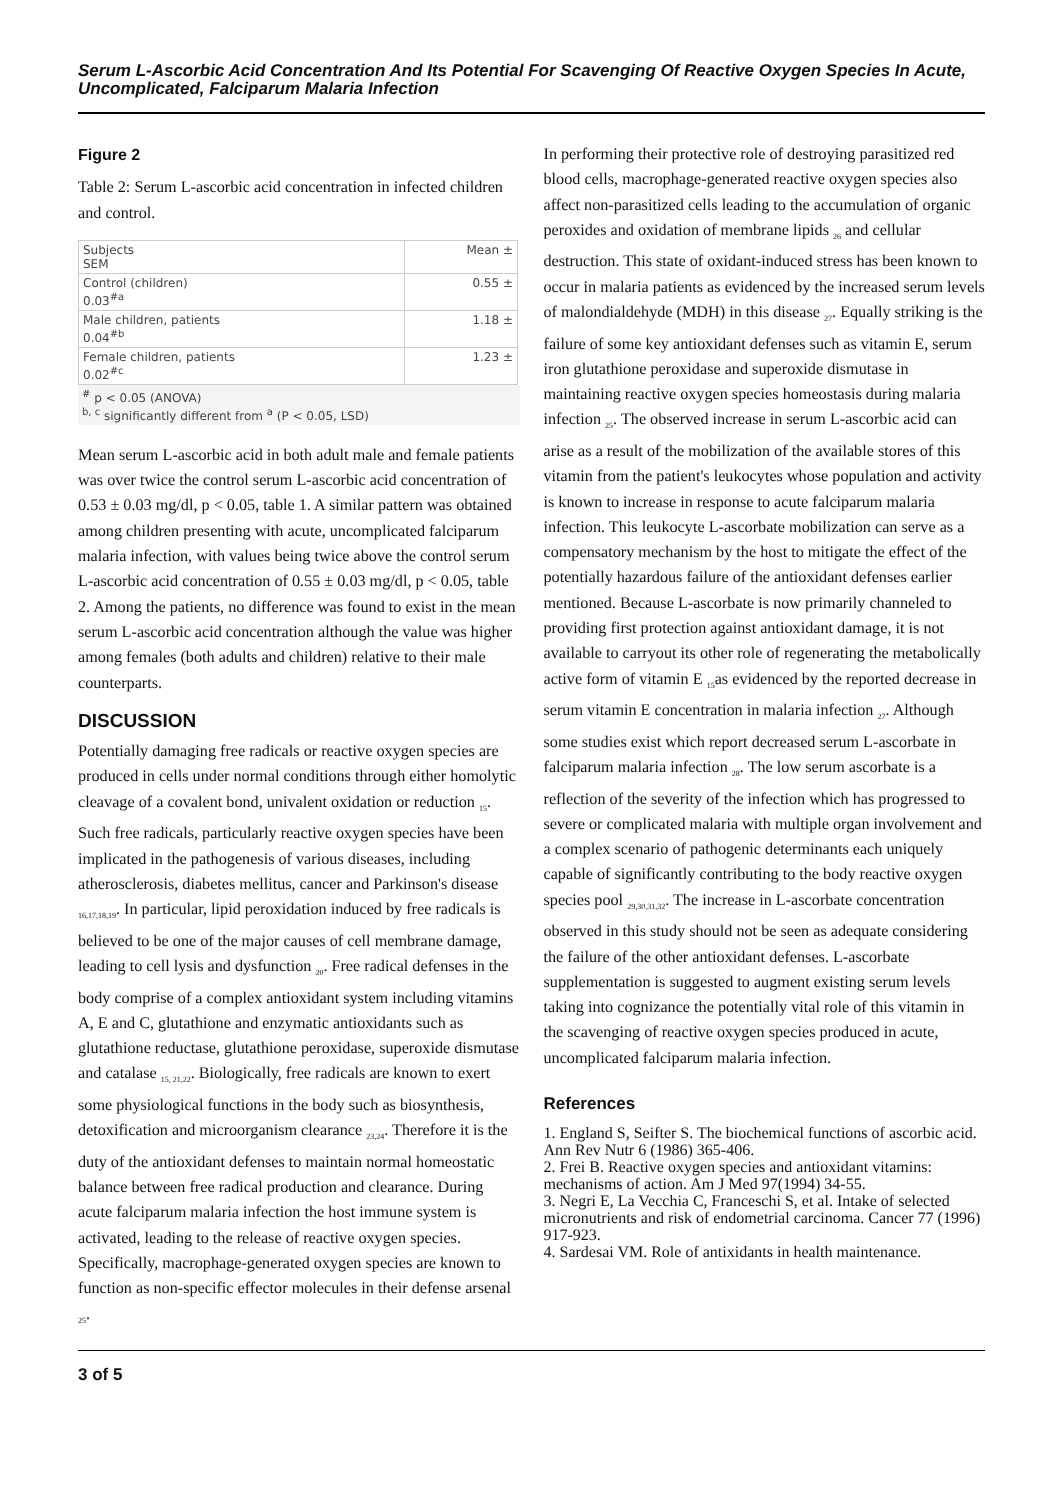Serum L-Ascorbic Acid Concentration And Its Potential For Scavenging Of Reactive Oxygen Species In Acute, Uncomplicated, Falciparum Malaria Infection
Figure 2
Table 2: Serum L-ascorbic acid concentration in infected children and control.
| Subjects SEM | Mean ± |
| Control (children) 0.03<sup>#a</sup> | 0.55 ± |
| Male children, patients 0.04<sup>#b</sup> | 1.18 ± |
| Female children, patients 0.02<sup>#c</sup> | 1.23 ± |
<sup>#</sup> p < 0.05 (ANOVA)
<sup>b, c</sup> significantly different from <sup>a</sup> (P < 0.05, LSD)
Mean serum L-ascorbic acid in both adult male and female patients was over twice the control serum L-ascorbic acid concentration of 0.53 ± 0.03 mg/dl, p < 0.05, table 1. A similar pattern was obtained among children presenting with acute, uncomplicated falciparum malaria infection, with values being twice above the control serum L-ascorbic acid concentration of 0.55 ± 0.03 mg/dl, p < 0.05, table 2. Among the patients, no difference was found to exist in the mean serum L-ascorbic acid concentration although the value was higher among females (both adults and children) relative to their male counterparts.
DISCUSSION
Potentially damaging free radicals or reactive oxygen species are produced in cells under normal conditions through either homolytic cleavage of a covalent bond, univalent oxidation or reduction <sub>15</sub>. Such free radicals, particularly reactive oxygen species have been implicated in the pathogenesis of various diseases, including atherosclerosis, diabetes mellitus, cancer and Parkinson's disease <sub>16,17,18,19</sub>. In particular, lipid peroxidation induced by free radicals is believed to be one of the major causes of cell membrane damage, leading to cell lysis and dysfunction <sub>20</sub>. Free radical defenses in the body comprise of a complex antioxidant system including vitamins A, E and C, glutathione and enzymatic antioxidants such as glutathione reductase, glutathione peroxidase, superoxide dismutase and catalase <sub>15, 21,22</sub>. Biologically, free radicals are known to exert some physiological functions in the body such as biosynthesis, detoxification and microorganism clearance <sub>23,24</sub>. Therefore it is the duty of the antioxidant defenses to maintain normal homeostatic balance between free radical production and clearance. During acute falciparum malaria infection the host immune system is activated, leading to the release of reactive oxygen species. Specifically, macrophage-generated oxygen species are known to function as non-specific effector molecules in their defense arsenal <sub>25</sub>.
In performing their protective role of destroying parasitized red blood cells, macrophage-generated reactive oxygen species also affect non-parasitized cells leading to the accumulation of organic peroxides and oxidation of membrane lipids <sub>26</sub> and cellular destruction. This state of oxidant-induced stress has been known to occur in malaria patients as evidenced by the increased serum levels of malondialdehyde (MDH) in this disease <sub>27</sub>. Equally striking is the failure of some key antioxidant defenses such as vitamin E, serum iron glutathione peroxidase and superoxide dismutase in maintaining reactive oxygen species homeostasis during malaria infection <sub>25</sub>. The observed increase in serum L-ascorbic acid can arise as a result of the mobilization of the available stores of this vitamin from the patient's leukocytes whose population and activity is known to increase in response to acute falciparum malaria infection. This leukocyte L-ascorbate mobilization can serve as a compensatory mechanism by the host to mitigate the effect of the potentially hazardous failure of the antioxidant defenses earlier mentioned. Because L-ascorbate is now primarily channeled to providing first protection against antioxidant damage, it is not available to carryout its other role of regenerating the metabolically active form of vitamin E <sub>15</sub>as evidenced by the reported decrease in serum vitamin E concentration in malaria infection <sub>27</sub>. Although some studies exist which report decreased serum L-ascorbate in falciparum malaria infection <sub>28</sub>. The low serum ascorbate is a reflection of the severity of the infection which has progressed to severe or complicated malaria with multiple organ involvement and a complex scenario of pathogenic determinants each uniquely capable of significantly contributing to the body reactive oxygen species pool <sub>29,30,31,32</sub>. The increase in L-ascorbate concentration observed in this study should not be seen as adequate considering the failure of the other antioxidant defenses. L-ascorbate supplementation is suggested to augment existing serum levels taking into cognizance the potentially vital role of this vitamin in the scavenging of reactive oxygen species produced in acute, uncomplicated falciparum malaria infection.
References
1. England S, Seifter S. The biochemical functions of ascorbic acid. Ann Rev Nutr 6 (1986) 365-406.
2. Frei B. Reactive oxygen species and antioxidant vitamins: mechanisms of action. Am J Med 97(1994) 34-55.
3. Negri E, La Vecchia C, Franceschi S, et al. Intake of selected micronutrients and risk of endometrial carcinoma. Cancer 77 (1996) 917-923.
4. Sardesai VM. Role of antixidants in health maintenance.
3 of 5